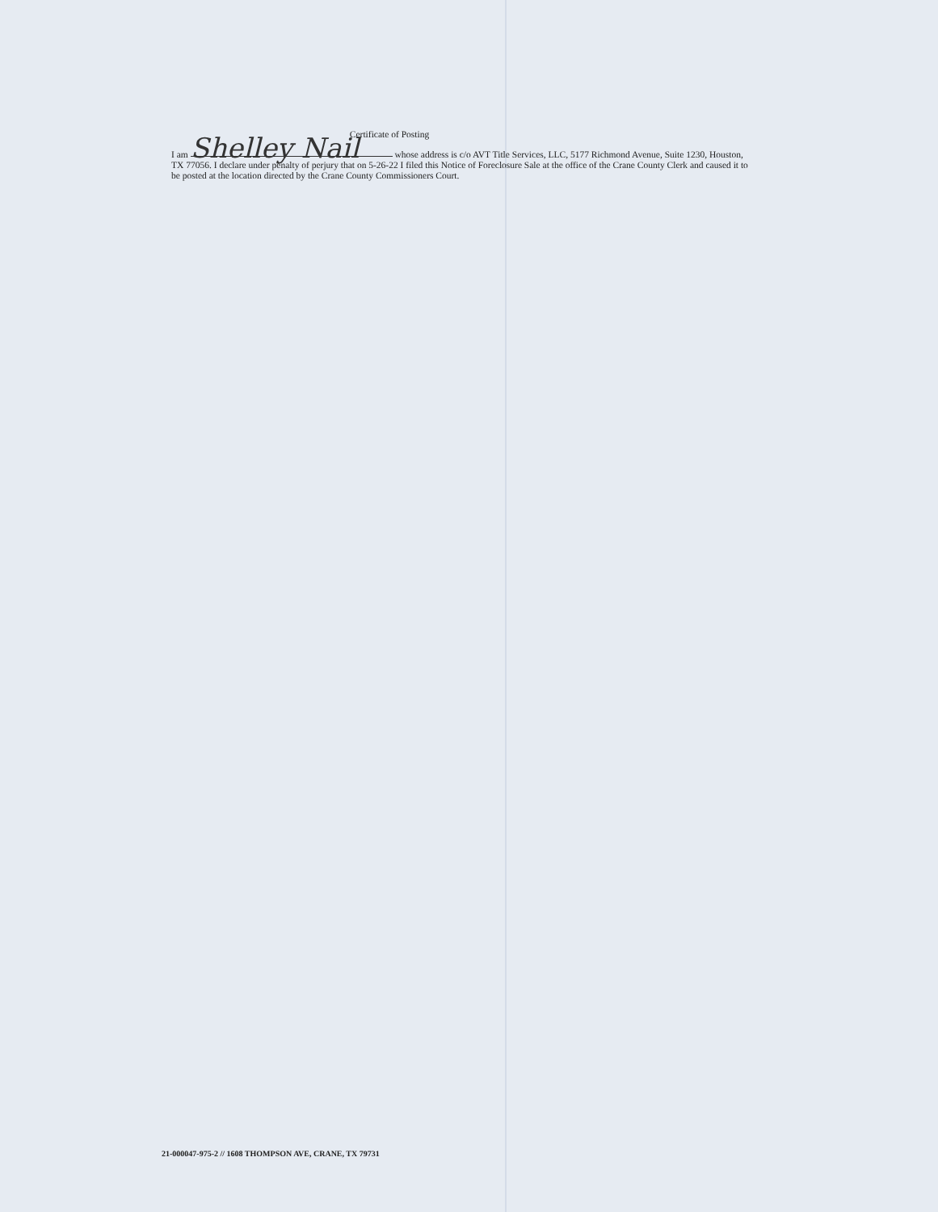Certificate of Posting
I am Shelley Nail whose address is c/o AVT Title Services, LLC, 5177 Richmond Avenue, Suite 1230, Houston, TX 77056. I declare under penalty of perjury that on 5-26-22 I filed this Notice of Foreclosure Sale at the office of the Crane County Clerk and caused it to be posted at the location directed by the Crane County Commissioners Court.
21-000047-975-2 // 1608 THOMPSON AVE, CRANE, TX 79731